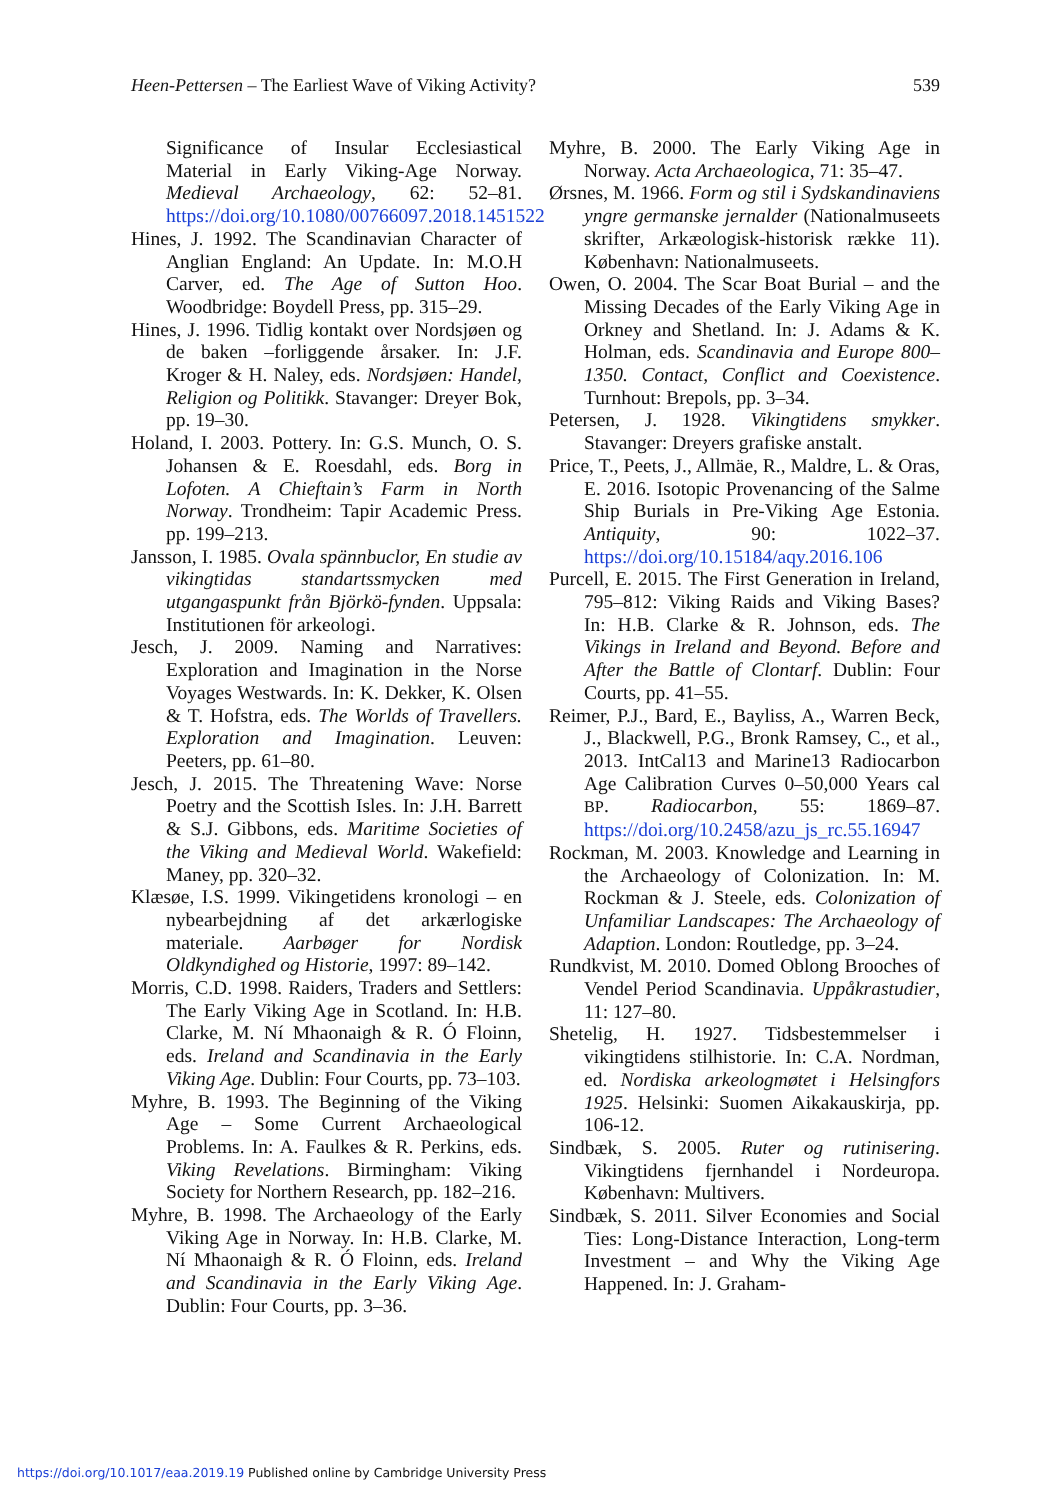Heen-Pettersen – The Earliest Wave of Viking Activity? 539
Significance of Insular Ecclesiastical Material in Early Viking-Age Norway. Medieval Archaeology, 62: 52–81. https://doi.org/10.1080/00766097.2018.1451522
Hines, J. 1992. The Scandinavian Character of Anglian England: An Update. In: M.O.H Carver, ed. The Age of Sutton Hoo. Woodbridge: Boydell Press, pp. 315–29.
Hines, J. 1996. Tidlig kontakt over Nordsjøen og de baken –forliggende årsaker. In: J.F. Kroger & H. Naley, eds. Nordsjøen: Handel, Religion og Politikk. Stavanger: Dreyer Bok, pp. 19–30.
Holand, I. 2003. Pottery. In: G.S. Munch, O. S. Johansen & E. Roesdahl, eds. Borg in Lofoten. A Chieftain’s Farm in North Norway. Trondheim: Tapir Academic Press. pp. 199–213.
Jansson, I. 1985. Ovala spännbuclor, En studie av vikingtidas standartssmycken med utgangaspunkt från Björkö-fynden. Uppsala: Institutionen för arkeologi.
Jesch, J. 2009. Naming and Narratives: Exploration and Imagination in the Norse Voyages Westwards. In: K. Dekker, K. Olsen & T. Hofstra, eds. The Worlds of Travellers. Exploration and Imagination. Leuven: Peeters, pp. 61–80.
Jesch, J. 2015. The Threatening Wave: Norse Poetry and the Scottish Isles. In: J.H. Barrett & S.J. Gibbons, eds. Maritime Societies of the Viking and Medieval World. Wakefield: Maney, pp. 320–32.
Klæsøe, I.S. 1999. Vikingetidens kronologi – en nybearbejdning af det arkærlogiske materiale. Aarbøger for Nordisk Oldkyndighed og Historie, 1997: 89–142.
Morris, C.D. 1998. Raiders, Traders and Settlers: The Early Viking Age in Scotland. In: H.B. Clarke, M. Ní Mhaonaigh & R. Ó Floinn, eds. Ireland and Scandinavia in the Early Viking Age. Dublin: Four Courts, pp. 73–103.
Myhre, B. 1993. The Beginning of the Viking Age – Some Current Archaeological Problems. In: A. Faulkes & R. Perkins, eds. Viking Revelations. Birmingham: Viking Society for Northern Research, pp. 182–216.
Myhre, B. 1998. The Archaeology of the Early Viking Age in Norway. In: H.B. Clarke, M. Ní Mhaonaigh & R. Ó Floinn, eds. Ireland and Scandinavia in the Early Viking Age. Dublin: Four Courts, pp. 3–36.
Myhre, B. 2000. The Early Viking Age in Norway. Acta Archaeologica, 71: 35–47.
Ørsnes, M. 1966. Form og stil i Sydskandinaviens yngre germanske jernalder (Nationalmuseets skrifter, Arkæologisk-historisk række 11). København: Nationalmuseets.
Owen, O. 2004. The Scar Boat Burial – and the Missing Decades of the Early Viking Age in Orkney and Shetland. In: J. Adams & K. Holman, eds. Scandinavia and Europe 800–1350. Contact, Conflict and Coexistence. Turnhout: Brepols, pp. 3–34.
Petersen, J. 1928. Vikingtidens smykker. Stavanger: Dreyers grafiske anstalt.
Price, T., Peets, J., Allmäe, R., Maldre, L. & Oras, E. 2016. Isotopic Provenancing of the Salme Ship Burials in Pre-Viking Age Estonia. Antiquity, 90: 1022–37. https://doi.org/10.15184/aqy.2016.106
Purcell, E. 2015. The First Generation in Ireland, 795–812: Viking Raids and Viking Bases? In: H.B. Clarke & R. Johnson, eds. The Vikings in Ireland and Beyond. Before and After the Battle of Clontarf. Dublin: Four Courts, pp. 41–55.
Reimer, P.J., Bard, E., Bayliss, A., Warren Beck, J., Blackwell, P.G., Bronk Ramsey, C., et al., 2013. IntCal13 and Marine13 Radiocarbon Age Calibration Curves 0–50,000 Years cal BP. Radiocarbon, 55: 1869–87. https://doi.org/10.2458/azu_js_rc.55.16947
Rockman, M. 2003. Knowledge and Learning in the Archaeology of Colonization. In: M. Rockman & J. Steele, eds. Colonization of Unfamiliar Landscapes: The Archaeology of Adaption. London: Routledge, pp. 3–24.
Rundkvist, M. 2010. Domed Oblong Brooches of Vendel Period Scandinavia. Uppåkrastudier, 11: 127–80.
Shetelig, H. 1927. Tidsbestemmelser i vikingtidens stilhistorie. In: C.A. Nordman, ed. Nordiska arkeologmøtet i Helsingfors 1925. Helsinki: Suomen Aikakauskirja, pp. 106-12.
Sindbæk, S. 2005. Ruter og rutinisering. Vikingtidens fjernhandel i Nordeuropa. København: Multivers.
Sindbæk, S. 2011. Silver Economies and Social Ties: Long-Distance Interaction, Long-term Investment – and Why the Viking Age Happened. In: J. Graham-
https://doi.org/10.1017/eaa.2019.19 Published online by Cambridge University Press